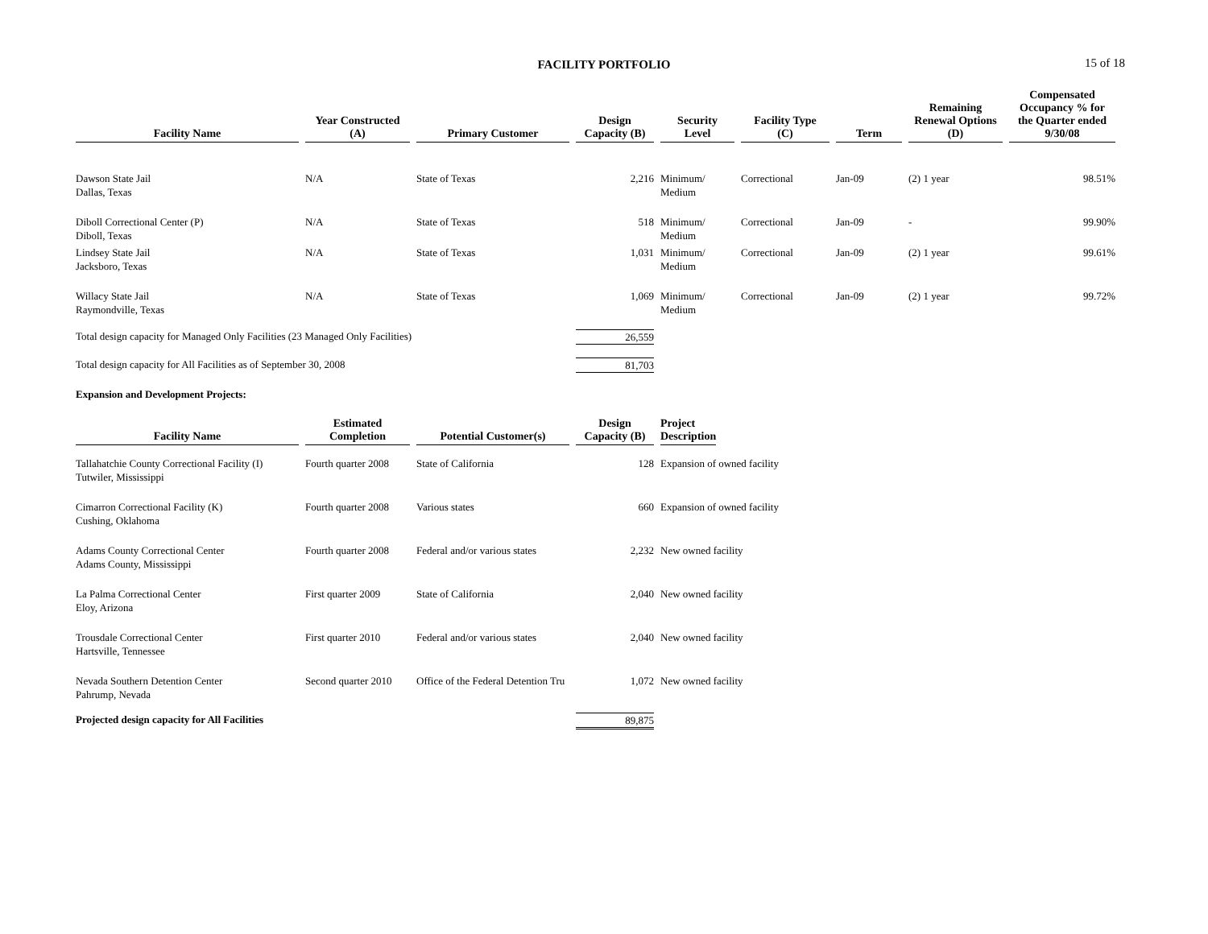FACILITY PORTFOLIO 15 of 18
| Facility Name | Year Constructed (A) | Primary Customer | Design Capacity (B) | Security Level | Facility Type (C) | Term | Remaining Renewal Options (D) | Compensated Occupancy % for the Quarter ended 9/30/08 |
| --- | --- | --- | --- | --- | --- | --- | --- | --- |
| Dawson State Jail Dallas, Texas | N/A | State of Texas | 2,216 | Minimum/ Medium | Correctional | Jan-09 | (2) 1 year | 98.51% |
| Diboll Correctional Center (P) Diboll, Texas | N/A | State of Texas | 518 | Minimum/ Medium | Correctional | Jan-09 | - | 99.90% |
| Lindsey State Jail Jacksboro, Texas | N/A | State of Texas | 1,031 | Minimum/ Medium | Correctional | Jan-09 | (2) 1 year | 99.61% |
| Willacy State Jail Raymondville, Texas | N/A | State of Texas | 1,069 | Minimum/ Medium | Correctional | Jan-09 | (2) 1 year | 99.72% |
| Total design capacity for Managed Only Facilities (23 Managed Only Facilities) | | | 26,559 | | | | | |
| Total design capacity for All Facilities as of September 30, 2008 | | | 81,703 | | | | | |
| Expansion and Development Projects: | | | | | | | | |
| Facility Name | Estimated Completion | Potential Customer(s) | Design Capacity (B) | Project Description |
| --- | --- | --- | --- | --- |
| Tallahatchie County Correctional Facility (I) Tutwiler, Mississippi | Fourth quarter 2008 | State of California | 128 | Expansion of owned facility |
| Cimarron Correctional Facility (K) Cushing, Oklahoma | Fourth quarter 2008 | Various states | 660 | Expansion of owned facility |
| Adams County Correctional Center Adams County, Mississippi | Fourth quarter 2008 | Federal and/or various states | 2,232 | New owned facility |
| La Palma Correctional Center Eloy, Arizona | First quarter 2009 | State of California | 2,040 | New owned facility |
| Trousdale Correctional Center Hartsville, Tennessee | First quarter 2010 | Federal and/or various states | 2,040 | New owned facility |
| Nevada Southern Detention Center Pahrump, Nevada | Second quarter 2010 | Office of the Federal Detention Tru | 1,072 | New owned facility |
| Projected design capacity for All Facilities | | | 89,875 | |